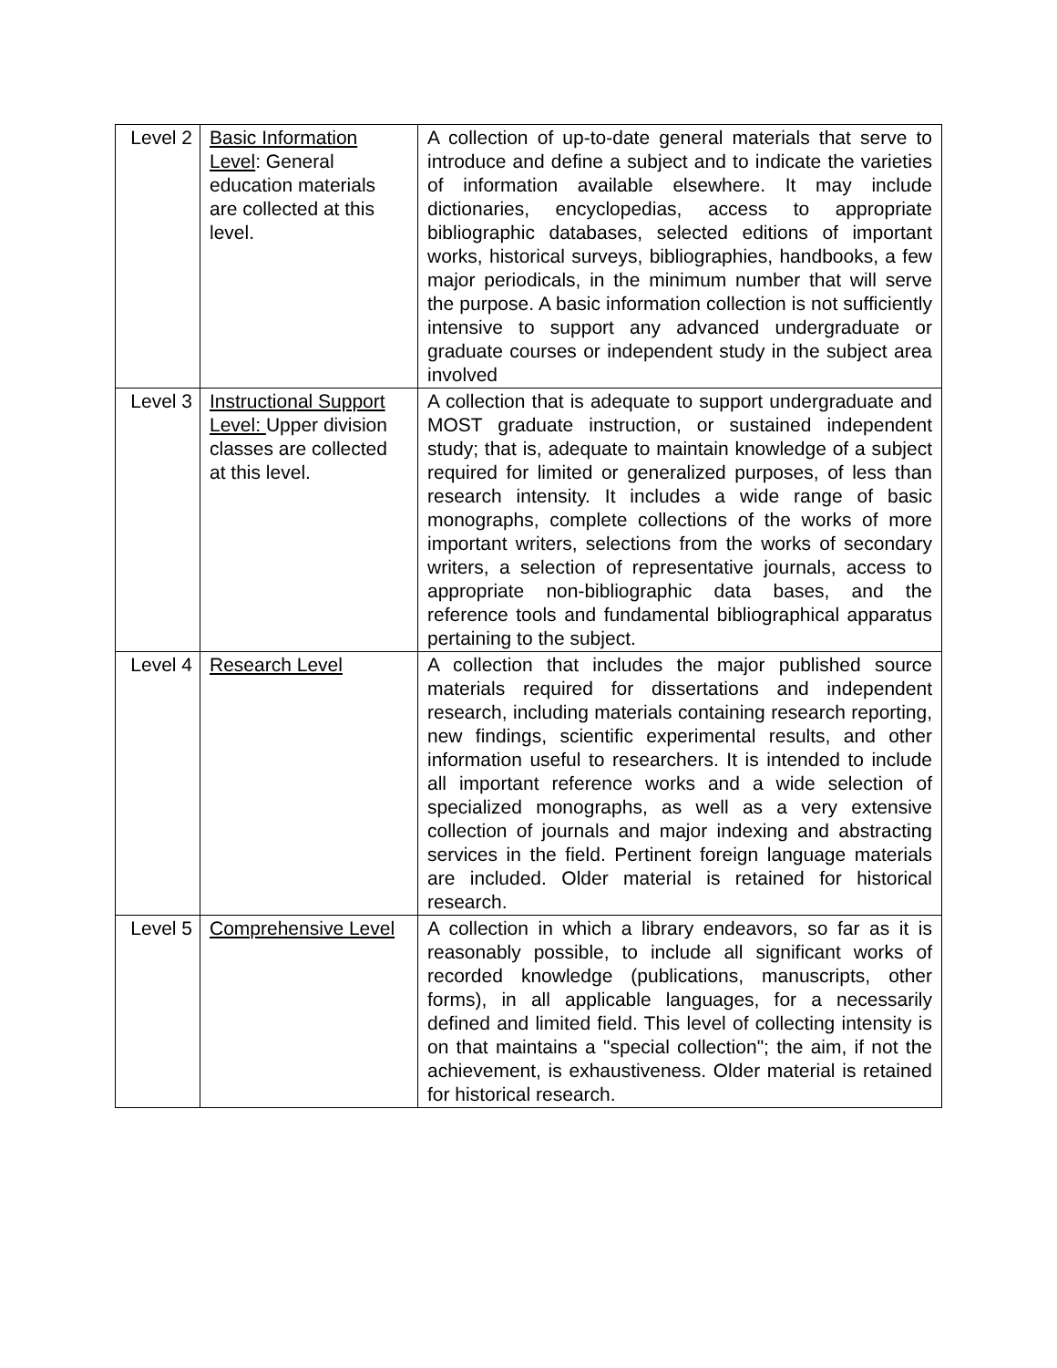| Level 2 | Basic Information Level : General education materials are collected at this level. | A collection of up-to-date general materials that serve to introduce and define a subject and to indicate the varieties of information available elsewhere. It may include dictionaries, encyclopedias, access to appropriate bibliographic databases, selected editions of important works, historical surveys, bibliographies, handbooks, a few major periodicals, in the minimum number that will serve the purpose. A basic information collection is not sufficiently intensive to support any advanced undergraduate or graduate courses or independent study in the subject area involved |
| Level 3 | Instructional Support Level: Upper division classes are collected at this level. | A collection that is adequate to support undergraduate and MOST graduate instruction, or sustained independent study; that is, adequate to maintain knowledge of a subject required for limited or generalized purposes, of less than research intensity. It includes a wide range of basic monographs, complete collections of the works of more important writers, selections from the works of secondary writers, a selection of representative journals, access to appropriate non-bibliographic data bases, and the reference tools and fundamental bibliographical apparatus pertaining to the subject. |
| Level 4 | Research Level | A collection that includes the major published source materials required for dissertations and independent research, including materials containing research reporting, new findings, scientific experimental results, and other information useful to researchers. It is intended to include all important reference works and a wide selection of specialized monographs, as well as a very extensive collection of journals and major indexing and abstracting services in the field. Pertinent foreign language materials are included. Older material is retained for historical research. |
| Level 5 | Comprehensive Level | A collection in which a library endeavors, so far as it is reasonably possible, to include all significant works of recorded knowledge (publications, manuscripts, other forms), in all applicable languages, for a necessarily defined and limited field. This level of collecting intensity is on that maintains a "special collection"; the aim, if not the achievement, is exhaustiveness. Older material is retained for historical research. |